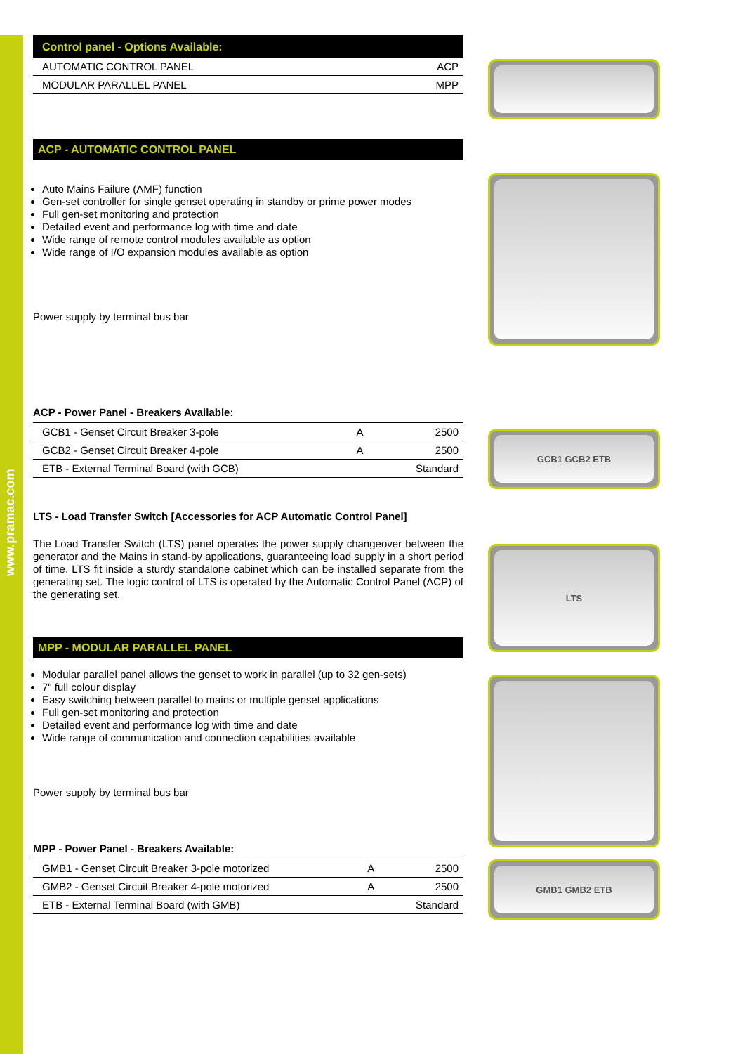www.pramac.com
Control panel - Options Available:
| AUTOMATIC CONTROL PANEL | ACP |
| MODULAR PARALLEL PANEL | MPP |
ACP - AUTOMATIC CONTROL PANEL
Auto Mains Failure (AMF) function
Gen-set controller for single genset operating in standby or prime power modes
Full gen-set monitoring and protection
Detailed event and performance log with time and date
Wide range of remote control modules available as option
Wide range of I/O expansion modules available as option
Power supply by terminal bus bar
ACP - Power Panel - Breakers Available:
| GCB1 - Genset Circuit Breaker 3-pole | A | 2500 |
| GCB2 - Genset Circuit Breaker 4-pole | A | 2500 |
| ETB - External Terminal Board (with GCB) | | Standard |
LTS - Load Transfer Switch [Accessories for ACP Automatic Control Panel]
The Load Transfer Switch (LTS) panel operates the power supply changeover between the generator and the Mains in stand-by applications, guaranteeing load supply in a short period of time. LTS fit inside a sturdy standalone cabinet which can be installed separate from the generating set. The logic control of LTS is operated by the Automatic Control Panel (ACP) of the generating set.
MPP - MODULAR PARALLEL PANEL
Modular parallel panel allows the genset to work in parallel (up to 32 gen-sets)
7" full colour display
Easy switching between parallel to mains or multiple genset applications
Full gen-set monitoring and protection
Detailed event and performance log with time and date
Wide range of communication and connection capabilities available
Power supply by terminal bus bar
MPP - Power Panel - Breakers Available:
| GMB1 - Genset Circuit Breaker 3-pole motorized | A | 2500 |
| GMB2 - Genset Circuit Breaker 4-pole motorized | A | 2500 |
| ETB - External Terminal Board (with GMB) | | Standard |
GCB1 GCB2 ETB
LTS
GMB1 GMB2 ETB